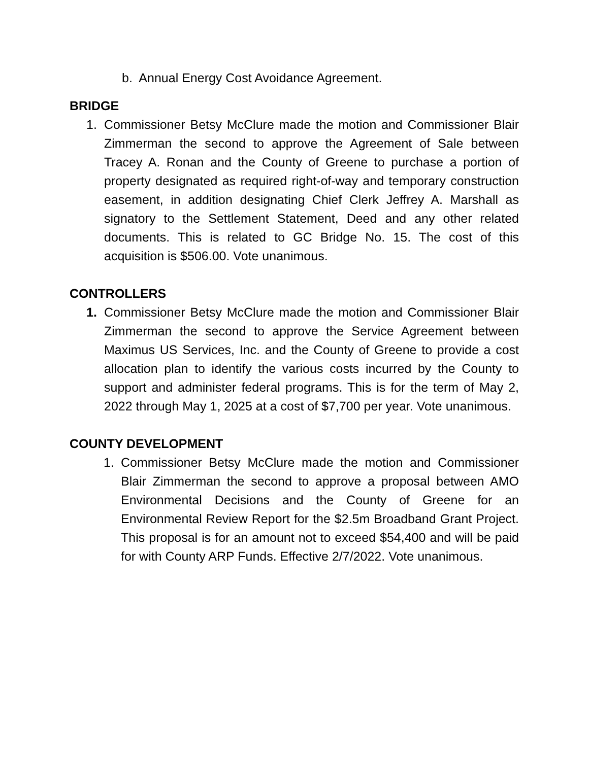b. Annual Energy Cost Avoidance Agreement.
BRIDGE
1. Commissioner Betsy McClure made the motion and Commissioner Blair Zimmerman the second to approve the Agreement of Sale between Tracey A. Ronan and the County of Greene to purchase a portion of property designated as required right-of-way and temporary construction easement, in addition designating Chief Clerk Jeffrey A. Marshall as signatory to the Settlement Statement, Deed and any other related documents. This is related to GC Bridge No. 15. The cost of this acquisition is $506.00. Vote unanimous.
CONTROLLERS
1. Commissioner Betsy McClure made the motion and Commissioner Blair Zimmerman the second to approve the Service Agreement between Maximus US Services, Inc. and the County of Greene to provide a cost allocation plan to identify the various costs incurred by the County to support and administer federal programs. This is for the term of May 2, 2022 through May 1, 2025 at a cost of $7,700 per year. Vote unanimous.
COUNTY DEVELOPMENT
1. Commissioner Betsy McClure made the motion and Commissioner Blair Zimmerman the second to approve a proposal between AMO Environmental Decisions and the County of Greene for an Environmental Review Report for the $2.5m Broadband Grant Project. This proposal is for an amount not to exceed $54,400 and will be paid for with County ARP Funds. Effective 2/7/2022. Vote unanimous.